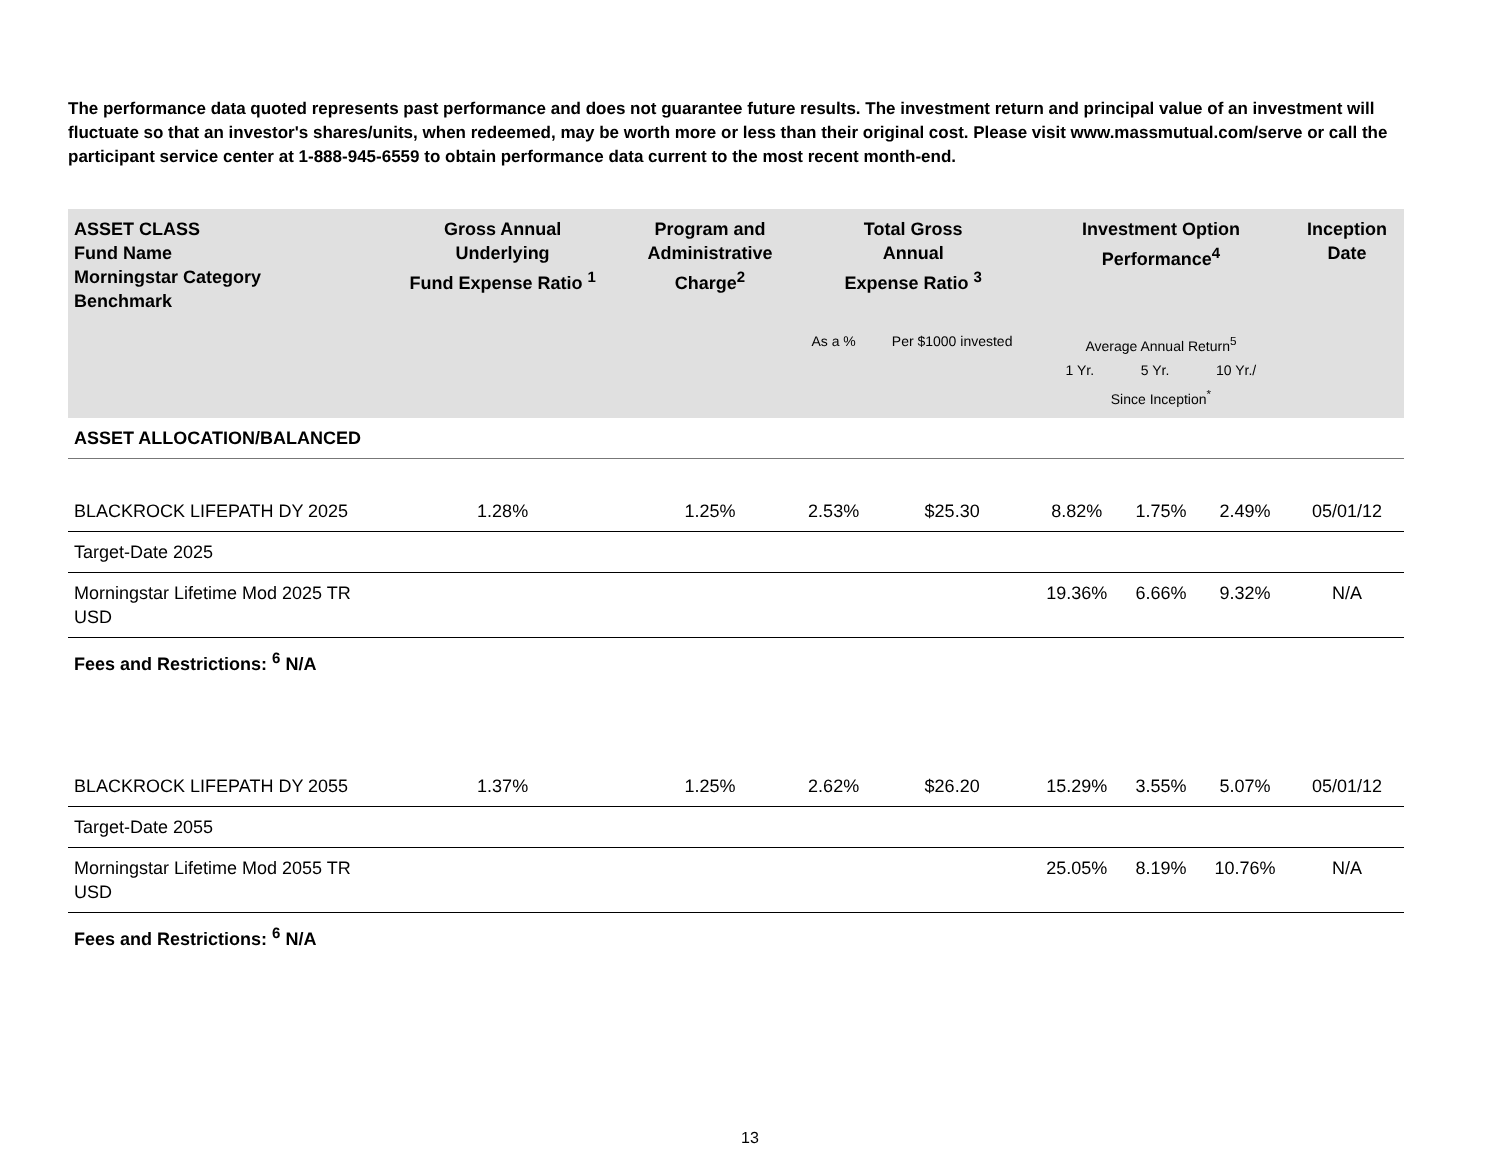The performance data quoted represents past performance and does not guarantee future results. The investment return and principal value of an investment will fluctuate so that an investor's shares/units, when redeemed, may be worth more or less than their original cost. Please visit www.massmutual.com/serve or call the participant service center at 1-888-945-6559 to obtain performance data current to the most recent month-end.
| ASSET CLASS Fund Name Morningstar Category Benchmark | Gross Annual Underlying Fund Expense Ratio <sup>1</sup> | Program and Administrative Charge<sup>2</sup> | Total Gross Annual Expense Ratio <sup>3</sup> | | Investment Option Performance<sup>4</sup> | | | Inception Date |
| --- | --- | --- | --- | --- | --- | --- | --- | --- |
| | | | As a % | Per $1000 invested | Average Annual Return<sup>5</sup> 1 Yr. 5 Yr. 10 Yr./ Since Inception<sup>*</sup> | | | |
| ASSET ALLOCATION/BALANCED | | | | | | | | |
| BLACKROCK LIFEPATH DY 2025 | 1.28% | 1.25% | 2.53% | $25.30 | 8.82% | 1.75% | 2.49% | 05/01/12 |
| Target-Date 2025 | | | | | | | | |
| Morningstar Lifetime Mod 2025 TR USD | | | | | 19.36% | 6.66% | 9.32% | N/A |
| Fees and Restrictions: <sup>6</sup> N/A | | | | | | | | |
| BLACKROCK LIFEPATH DY 2055 | 1.37% | 1.25% | 2.62% | $26.20 | 15.29% | 3.55% | 5.07% | 05/01/12 |
| Target-Date 2055 | | | | | | | | |
| Morningstar Lifetime Mod 2055 TR USD | | | | | 25.05% | 8.19% | 10.76% | N/A |
| Fees and Restrictions: <sup>6</sup> N/A | | | | | | | | |
13